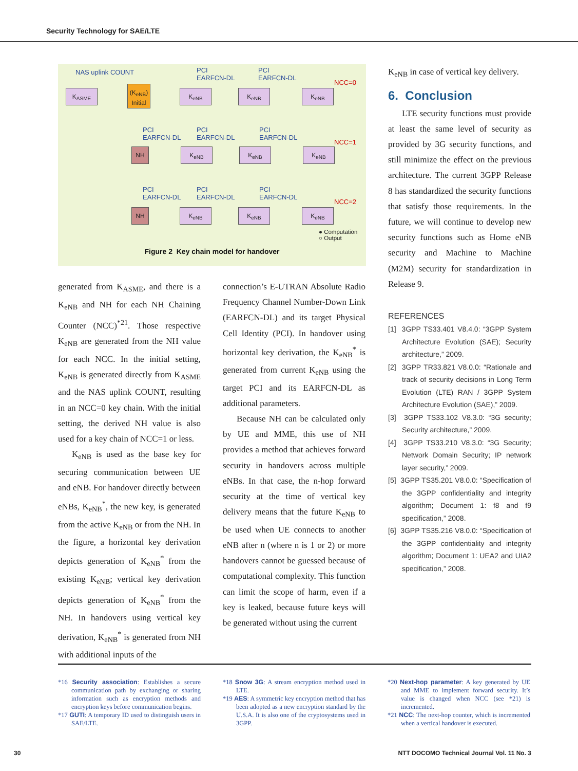Security Technology for SAE/LTE
NAS uplink COUNT
K<sub>ASME</sub>
(K<sub>eNB</sub>) Initial
PCI
EARFCN-DL
PCI
EARFCN-DL
NCC=0
K<sub>eNB</sub> K<sub>eNB</sub> K<sub>eNB</sub>
PCI
EARFCN-DL
PCI
EARFCN-DL
PCI
EARFCN-DL
NCC=1
NH K<sub>eNB</sub> K<sub>eNB</sub> K<sub>eNB</sub>
PCI
EARFCN-DL
PCI
EARFCN-DL
PCI
EARFCN-DL
NCC=2
NH K<sub>eNB</sub> K<sub>eNB</sub> K<sub>eNB</sub>
● Computation
○ Output
Figure 2 Key chain model for handover
generated from K<sub>ASME</sub>, and there is a K<sub>eNB</sub> and NH for each NH Chaining Counter (NCC)<sup>*21</sup>. Those respective K<sub>eNB</sub> are generated from the NH value for each NCC. In the initial setting, K<sub>eNB</sub> is generated directly from K<sub>ASME</sub> and the NAS uplink COUNT, resulting in an NCC=0 key chain. With the initial setting, the derived NH value is also used for a key chain of NCC=1 or less.
K<sub>eNB</sub> is used as the base key for securing communication between UE and eNB. For handover directly between eNBs, K<sub>eNB</sub><sup>*</sup>, the new key, is generated from the active K<sub>eNB</sub> or from the NH. In the figure, a horizontal key derivation depicts generation of K<sub>eNB</sub><sup>*</sup> from the existing K<sub>eNB</sub>; vertical key derivation depicts generation of K<sub>eNB</sub><sup>*</sup> from the NH. In handovers using vertical key derivation, K<sub>eNB</sub><sup>*</sup> is generated from NH with additional inputs of the
connection’s E-UTRAN Absolute Radio Frequency Channel Number-Down Link (EARFCN-DL) and its target Physical Cell Identity (PCI). In handover using horizontal key derivation, the K<sub>eNB</sub><sup>*</sup> is generated from current K<sub>eNB</sub> using the target PCI and its EARFCN-DL as additional parameters.
Because NH can be calculated only by UE and MME, this use of NH provides a method that achieves forward security in handovers across multiple eNBs. In that case, the n-hop forward security at the time of vertical key delivery means that the future K<sub>eNB</sub> to be used when UE connects to another eNB after n (where n is 1 or 2) or more handovers cannot be guessed because of computational complexity. This function can limit the scope of harm, even if a key is leaked, because future keys will be generated without using the current
K<sub>eNB</sub> in case of vertical key delivery.
6. Conclusion
LTE security functions must provide at least the same level of security as provided by 3G security functions, and still minimize the effect on the previous architecture. The current 3GPP Release 8 has standardized the security functions that satisfy those requirements. In the future, we will continue to develop new security functions such as Home eNB security and Machine to Machine (M2M) security for standardization in Release 9.
REFERENCES
[1] 3GPP TS33.401 V8.4.0: “3GPP System Architecture Evolution (SAE); Security architecture,” 2009.
[2] 3GPP TR33.821 V8.0.0: “Rationale and track of security decisions in Long Term Evolution (LTE) RAN / 3GPP System Architecture Evolution (SAE),” 2009.
[3] 3GPP TS33.102 V8.3.0: “3G security; Security architecture,” 2009.
[4] 3GPP TS33.210 V8.3.0: “3G Security; Network Domain Security; IP network layer security,” 2009.
[5] 3GPP TS35.201 V8.0.0: “Specification of the 3GPP confidentiality and integrity algorithm; Document 1: f8 and f9 specification,” 2008.
[6] 3GPP TS35.216 V8.0.0: “Specification of the 3GPP confidentiality and integrity algorithm; Document 1: UEA2 and UIA2 specification,” 2008.
*16 Security association: Establishes a secure communication path by exchanging or sharing information such as encryption methods and encryption keys before communication begins.
*17 GUTI: A temporary ID used to distinguish users in SAE/LTE.
*18 Snow 3G: A stream encryption method used in LTE.
*19 AES: A symmetric key encryption method that has been adopted as a new encryption standard by the U.S.A. It is also one of the cryptosystems used in 3GPP.
*20 Next-hop parameter: A key generated by UE and MME to implement forward security. It’s value is changed when NCC (see *21) is incremented.
*21 NCC: The next-hop counter, which is incremented when a vertical handover is executed.
30 NTT DOCOMO Technical Journal Vol. 11 No. 3